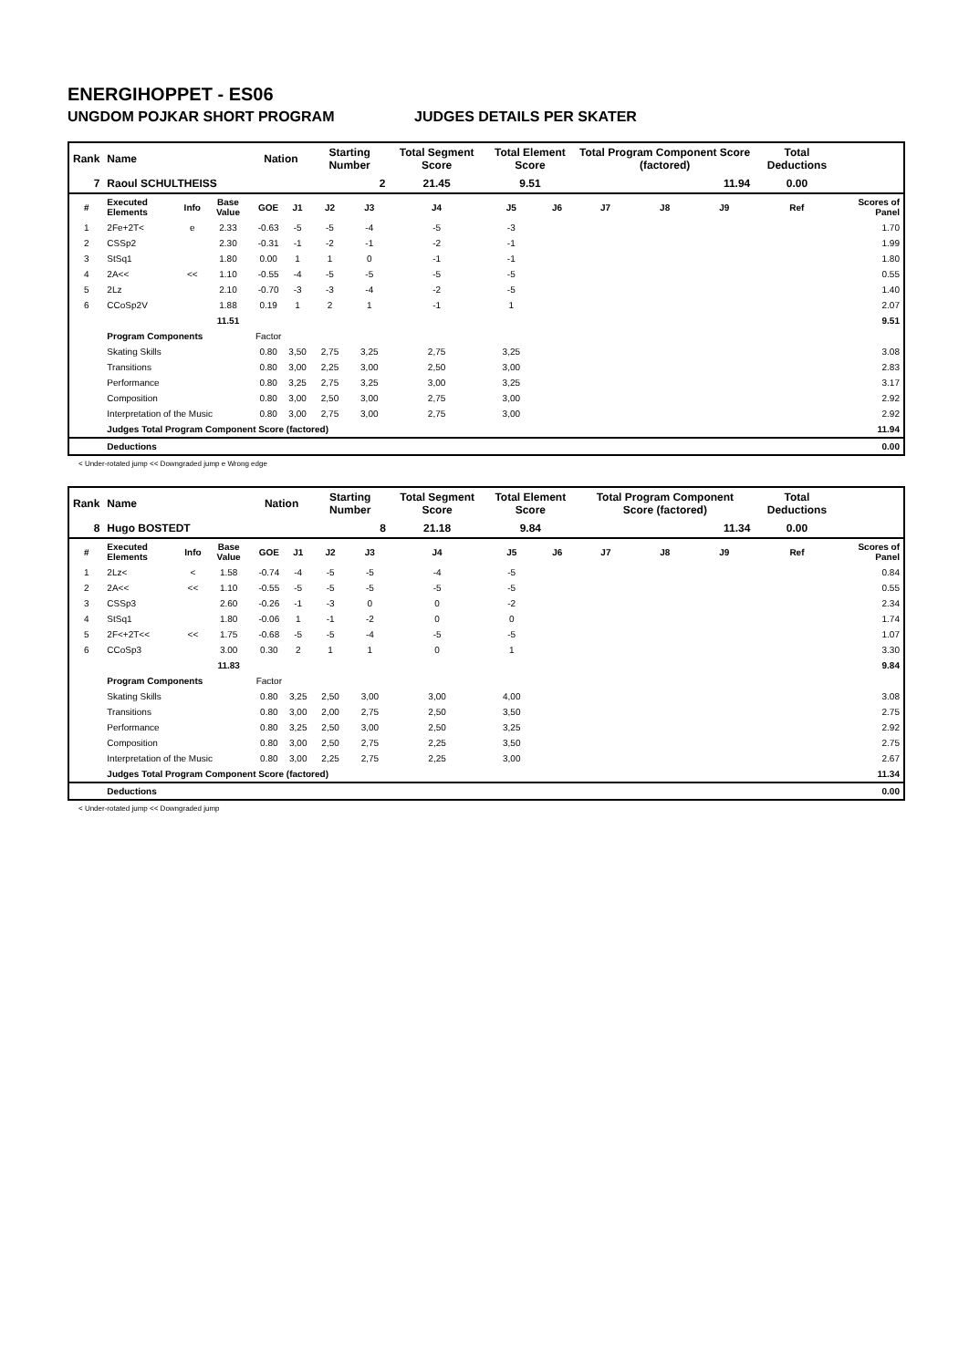ENERGIHOPPET - ES06
UNGDOM POJKAR SHORT PROGRAM JUDGES DETAILS PER SKATER
| Rank | Name | | | Nation | | Starting Number | | Total Segment Score | Total Element Score | | Total Program Component Score (factored) | | | Total Deductions | |
| --- | --- | --- | --- | --- | --- | --- | --- | --- | --- | --- | --- | --- | --- | --- | --- |
| 7 | Raoul SCHULTHEISS | | | | | 2 | | 21.45 | 9.51 | | 11.94 | | | 0.00 | |
| # | Executed Elements | Info | Base Value | GOE | J1 | J2 | J3 | J4 | J5 | J6 | J7 | J8 | J9 | Ref | Scores of Panel |
| 1 | 2Fe+2T< | e | 2.33 | -0.63 | -5 | -5 | -4 | -5 | -3 | | | | | | 1.70 |
| 2 | CSSp2 | | 2.30 | -0.31 | -1 | -2 | -1 | -2 | -1 | | | | | | 1.99 |
| 3 | StSq1 | | 1.80 | 0.00 | 1 | 1 | 0 | -1 | -1 | | | | | | 1.80 |
| 4 | 2A<< | << | 1.10 | -0.55 | -4 | -5 | -5 | -5 | -5 | | | | | | 0.55 |
| 5 | 2Lz | | 2.10 | -0.70 | -3 | -3 | -4 | -2 | -5 | | | | | | 1.40 |
| 6 | CCoSp2V | | 1.88 | 0.19 | 1 | 2 | 1 | -1 | 1 | | | | | | 2.07 |
| | | | 11.51 | | | | | | | | | | | | 9.51 |
| | Program Components | | | Factor | | | | | | | | | | | |
| | Skating Skills | | | 0.80 | 3,50 | 2,75 | 3,25 | 2,75 | 3,25 | | | | | | 3.08 |
| | Transitions | | | 0.80 | 3,00 | 2,25 | 3,00 | 2,50 | 3,00 | | | | | | 2.83 |
| | Performance | | | 0.80 | 3,25 | 2,75 | 3,25 | 3,00 | 3,25 | | | | | | 3.17 |
| | Composition | | | 0.80 | 3,00 | 2,50 | 3,00 | 2,75 | 3,00 | | | | | | 2.92 |
| | Interpretation of the Music | | | 0.80 | 3,00 | 2,75 | 3,00 | 2,75 | 3,00 | | | | | | 2.92 |
| | Judges Total Program Component Score (factored) | | | | | | | | | | | | | | 11.94 |
| | Deductions | | | | | | | | | | | | | | 0.00 |
< Under-rotated jump << Downgraded jump e Wrong edge
| Rank | Name | | | Nation | | Starting Number | | Total Segment Score | Total Element Score | | Total Program Component Score (factored) | | | Total Deductions | |
| --- | --- | --- | --- | --- | --- | --- | --- | --- | --- | --- | --- | --- | --- | --- | --- |
| 8 | Hugo BOSTEDT | | | | | 8 | | 21.18 | 9.84 | | 11.34 | | | 0.00 | |
| # | Executed Elements | Info | Base Value | GOE | J1 | J2 | J3 | J4 | J5 | J6 | J7 | J8 | J9 | Ref | Scores of Panel |
| 1 | 2Lz< | < | 1.58 | -0.74 | -4 | -5 | -5 | -4 | -5 | | | | | | 0.84 |
| 2 | 2A<< | << | 1.10 | -0.55 | -5 | -5 | -5 | -5 | -5 | | | | | | 0.55 |
| 3 | CSSp3 | | 2.60 | -0.26 | -1 | -3 | 0 | 0 | -2 | | | | | | 2.34 |
| 4 | StSq1 | | 1.80 | -0.06 | 1 | -1 | -2 | 0 | 0 | | | | | | 1.74 |
| 5 | 2F<+2T<< | << | 1.75 | -0.68 | -5 | -5 | -4 | -5 | -5 | | | | | | 1.07 |
| 6 | CCoSp3 | | 3.00 | 0.30 | 2 | 1 | 1 | 0 | 1 | | | | | | 3.30 |
| | | | 11.83 | | | | | | | | | | | | 9.84 |
| | Program Components | | | Factor | | | | | | | | | | | |
| | Skating Skills | | | 0.80 | 3,25 | 2,50 | 3,00 | 3,00 | 4,00 | | | | | | 3.08 |
| | Transitions | | | 0.80 | 3,00 | 2,00 | 2,75 | 2,50 | 3,50 | | | | | | 2.75 |
| | Performance | | | 0.80 | 3,25 | 2,50 | 3,00 | 2,50 | 3,25 | | | | | | 2.92 |
| | Composition | | | 0.80 | 3,00 | 2,50 | 2,75 | 2,25 | 3,50 | | | | | | 2.75 |
| | Interpretation of the Music | | | 0.80 | 3,00 | 2,25 | 2,75 | 2,25 | 3,00 | | | | | | 2.67 |
| | Judges Total Program Component Score (factored) | | | | | | | | | | | | | | 11.34 |
| | Deductions | | | | | | | | | | | | | | 0.00 |
< Under-rotated jump << Downgraded jump